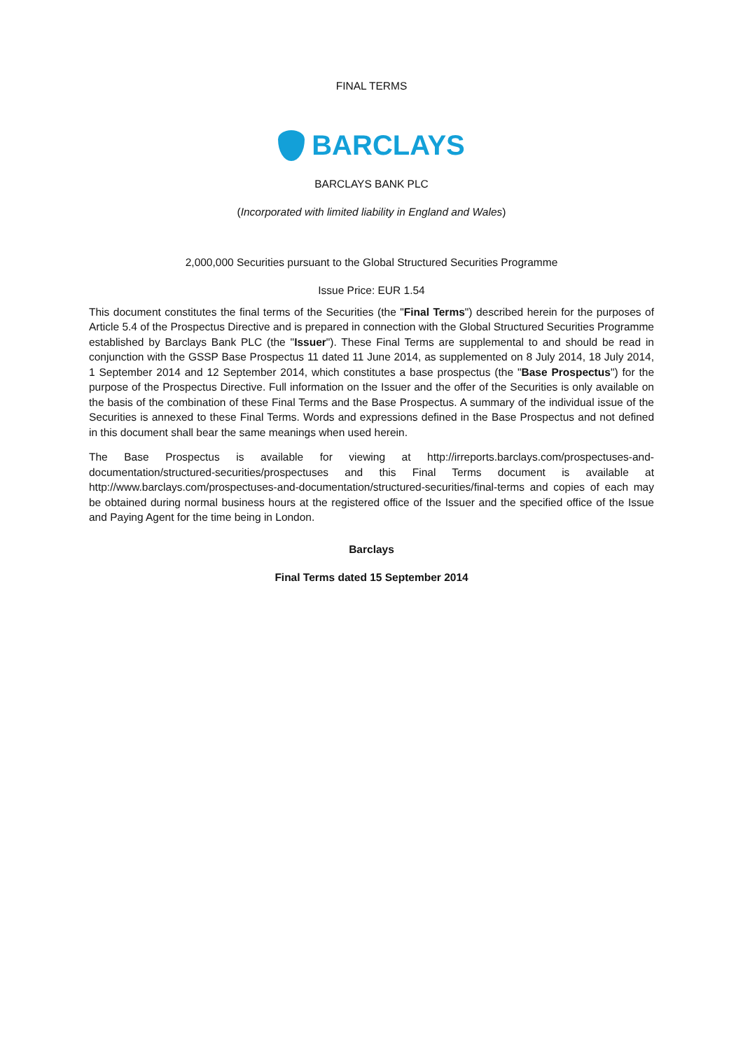FINAL TERMS
BARCLAYS
BARCLAYS BANK PLC
(Incorporated with limited liability in England and Wales)
2,000,000 Securities pursuant to the Global Structured Securities Programme
Issue Price: EUR 1.54
This document constitutes the final terms of the Securities (the "Final Terms") described herein for the purposes of Article 5.4 of the Prospectus Directive and is prepared in connection with the Global Structured Securities Programme established by Barclays Bank PLC (the "Issuer"). These Final Terms are supplemental to and should be read in conjunction with the GSSP Base Prospectus 11 dated 11 June 2014, as supplemented on 8 July 2014, 18 July 2014, 1 September 2014 and 12 September 2014, which constitutes a base prospectus (the "Base Prospectus") for the purpose of the Prospectus Directive. Full information on the Issuer and the offer of the Securities is only available on the basis of the combination of these Final Terms and the Base Prospectus. A summary of the individual issue of the Securities is annexed to these Final Terms. Words and expressions defined in the Base Prospectus and not defined in this document shall bear the same meanings when used herein.
The Base Prospectus is available for viewing at http://irreports.barclays.com/prospectuses-and-documentation/structured-securities/prospectuses and this Final Terms document is available at http://www.barclays.com/prospectuses-and-documentation/structured-securities/final-terms and copies of each may be obtained during normal business hours at the registered office of the Issuer and the specified office of the Issue and Paying Agent for the time being in London.
Barclays
Final Terms dated 15 September 2014